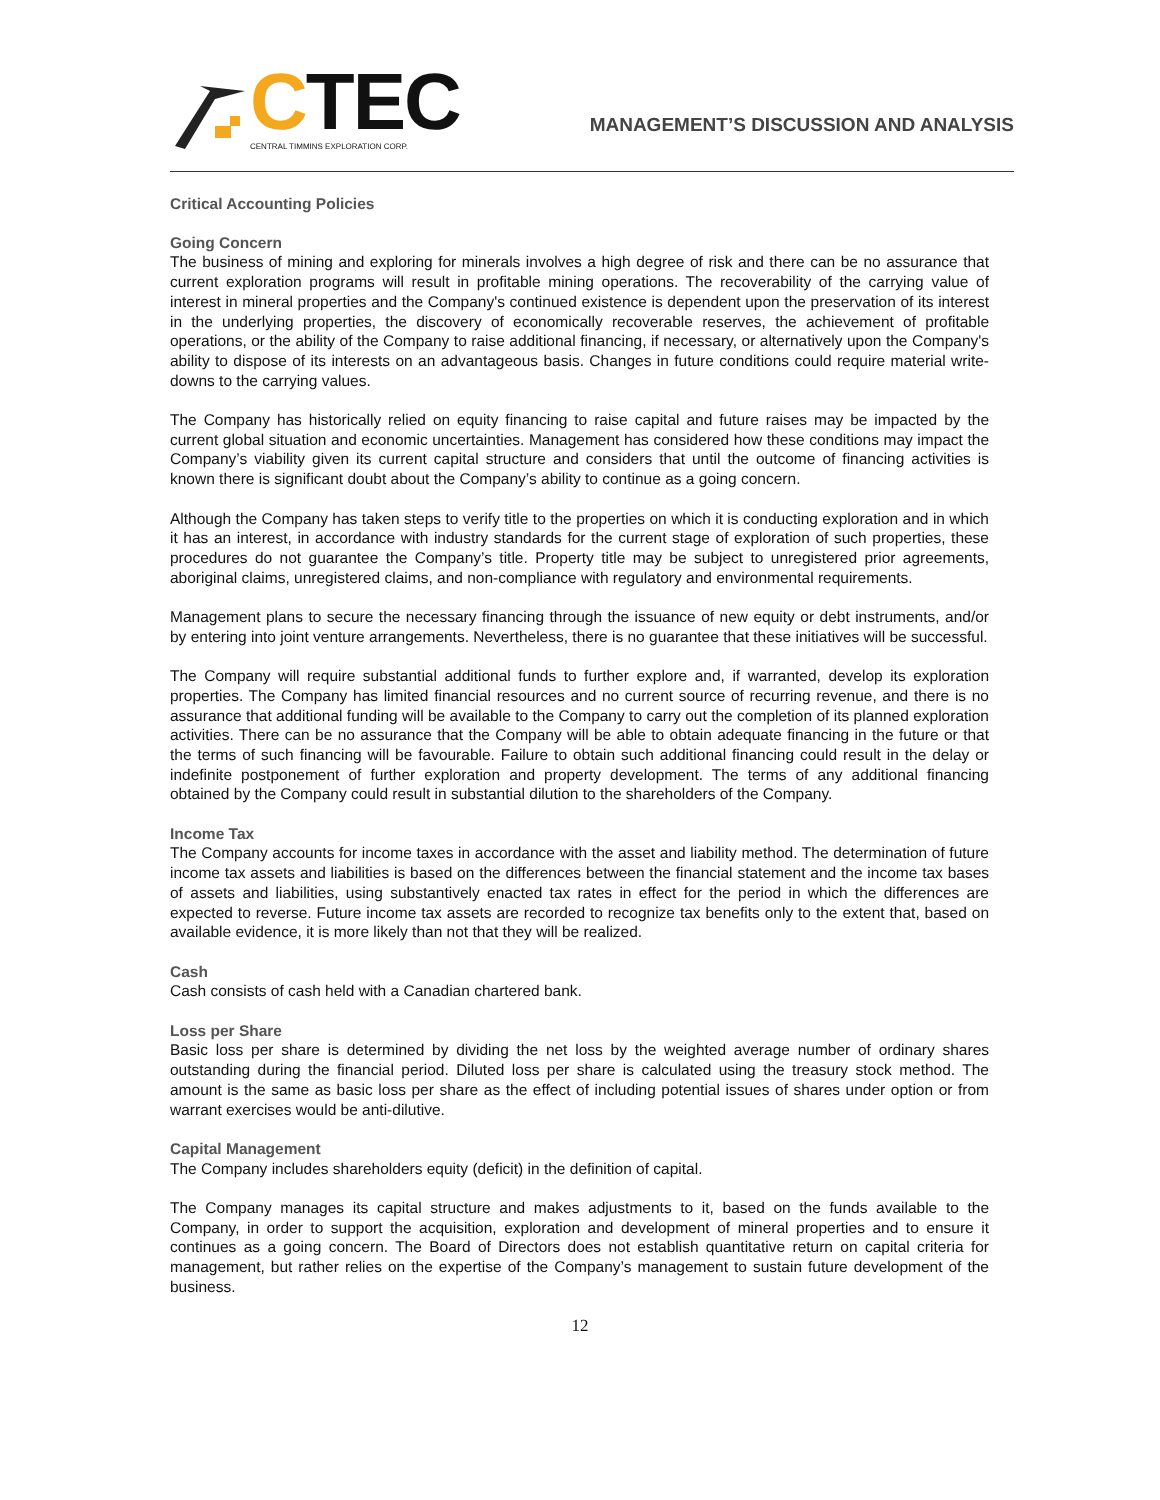CTEC
CENTRAL TIMMINS EXPLORATION CORP.
MANAGEMENT’S DISCUSSION AND ANALYSIS
Critical Accounting Policies
Going Concern
The business of mining and exploring for minerals involves a high degree of risk and there can be no assurance that current exploration programs will result in profitable mining operations. The recoverability of the carrying value of interest in mineral properties and the Company's continued existence is dependent upon the preservation of its interest in the underlying properties, the discovery of economically recoverable reserves, the achievement of profitable operations, or the ability of the Company to raise additional financing, if necessary, or alternatively upon the Company's ability to dispose of its interests on an advantageous basis. Changes in future conditions could require material write-downs to the carrying values.
The Company has historically relied on equity financing to raise capital and future raises may be impacted by the current global situation and economic uncertainties. Management has considered how these conditions may impact the Company’s viability given its current capital structure and considers that until the outcome of financing activities is known there is significant doubt about the Company’s ability to continue as a going concern.
Although the Company has taken steps to verify title to the properties on which it is conducting exploration and in which it has an interest, in accordance with industry standards for the current stage of exploration of such properties, these procedures do not guarantee the Company’s title. Property title may be subject to unregistered prior agreements, aboriginal claims, unregistered claims, and non-compliance with regulatory and environmental requirements.
Management plans to secure the necessary financing through the issuance of new equity or debt instruments, and/or by entering into joint venture arrangements. Nevertheless, there is no guarantee that these initiatives will be successful.
The Company will require substantial additional funds to further explore and, if warranted, develop its exploration properties. The Company has limited financial resources and no current source of recurring revenue, and there is no assurance that additional funding will be available to the Company to carry out the completion of its planned exploration activities. There can be no assurance that the Company will be able to obtain adequate financing in the future or that the terms of such financing will be favourable. Failure to obtain such additional financing could result in the delay or indefinite postponement of further exploration and property development. The terms of any additional financing obtained by the Company could result in substantial dilution to the shareholders of the Company.
Income Tax
The Company accounts for income taxes in accordance with the asset and liability method. The determination of future income tax assets and liabilities is based on the differences between the financial statement and the income tax bases of assets and liabilities, using substantively enacted tax rates in effect for the period in which the differences are expected to reverse. Future income tax assets are recorded to recognize tax benefits only to the extent that, based on available evidence, it is more likely than not that they will be realized.
Cash
Cash consists of cash held with a Canadian chartered bank.
Loss per Share
Basic loss per share is determined by dividing the net loss by the weighted average number of ordinary shares outstanding during the financial period. Diluted loss per share is calculated using the treasury stock method. The amount is the same as basic loss per share as the effect of including potential issues of shares under option or from warrant exercises would be anti-dilutive.
Capital Management
The Company includes shareholders equity (deficit) in the definition of capital.
The Company manages its capital structure and makes adjustments to it, based on the funds available to the Company, in order to support the acquisition, exploration and development of mineral properties and to ensure it continues as a going concern. The Board of Directors does not establish quantitative return on capital criteria for management, but rather relies on the expertise of the Company’s management to sustain future development of the business.
12